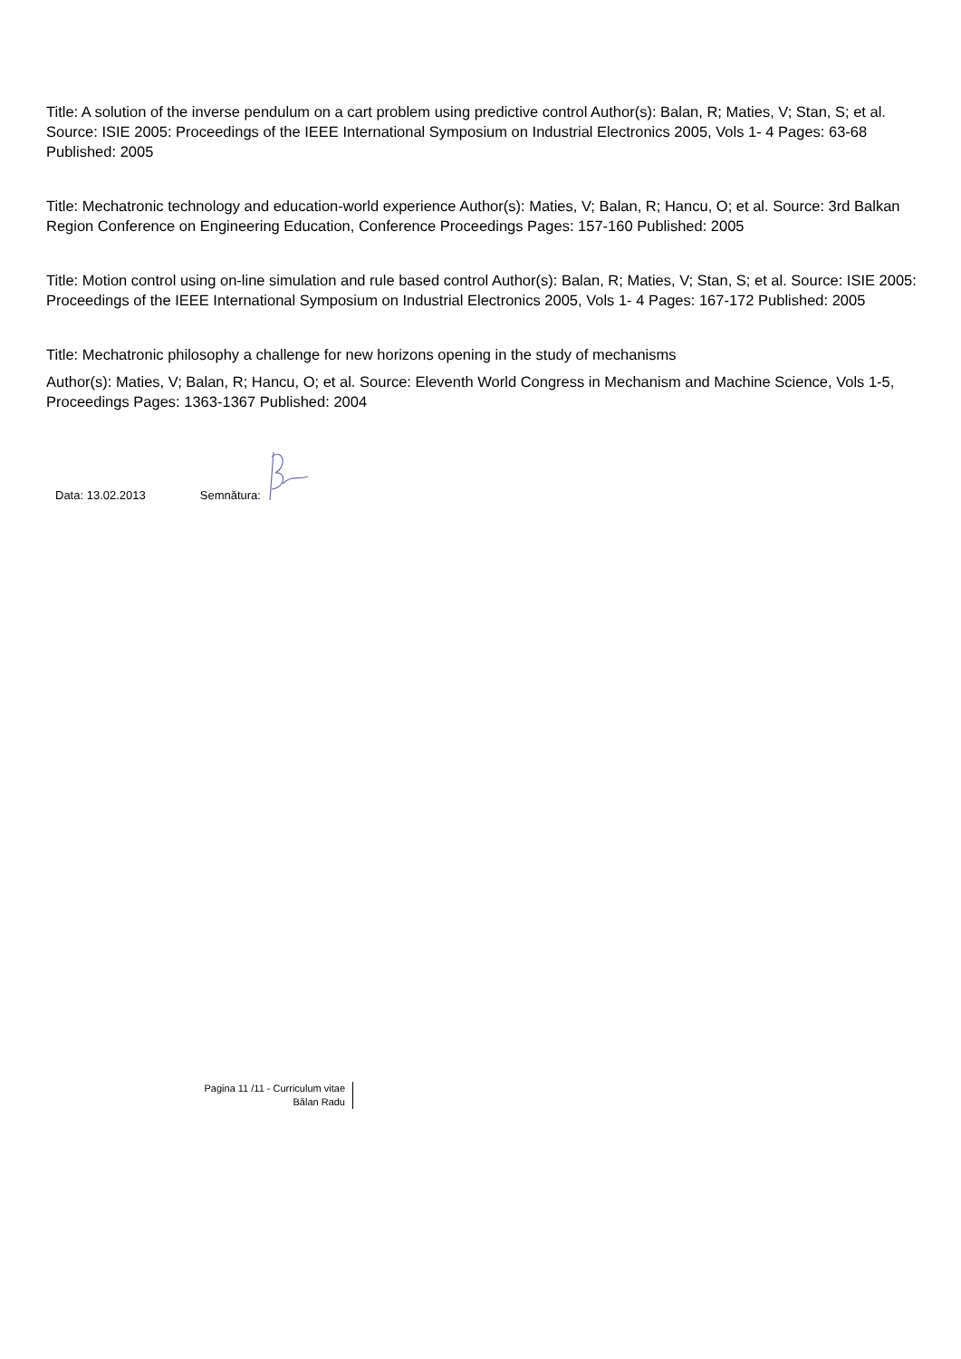Title: A solution of the inverse pendulum on a cart problem using predictive control Author(s): Balan, R; Maties, V; Stan, S; et al. Source: ISIE 2005: Proceedings of the IEEE International Symposium on Industrial Electronics 2005, Vols 1- 4 Pages: 63-68 Published: 2005
Title: Mechatronic technology and education-world experience Author(s): Maties, V; Balan, R; Hancu, O; et al. Source: 3rd Balkan Region Conference on Engineering Education, Conference Proceedings Pages: 157-160 Published: 2005
Title: Motion control using on-line simulation and rule based control Author(s): Balan, R; Maties, V; Stan, S; et al. Source: ISIE 2005: Proceedings of the IEEE International Symposium on Industrial Electronics 2005, Vols 1- 4 Pages: 167-172 Published: 2005
Title: Mechatronic philosophy a challenge for new horizons opening in the study of mechanisms
Author(s): Maties, V; Balan, R; Hancu, O; et al. Source: Eleventh World Congress in Mechanism and Machine Science, Vols 1-5, Proceedings Pages: 1363-1367 Published: 2004
Data: 13.02.2013 Semnătura:
Pagina 11 /11 - Curriculum vitae
Bălan Radu